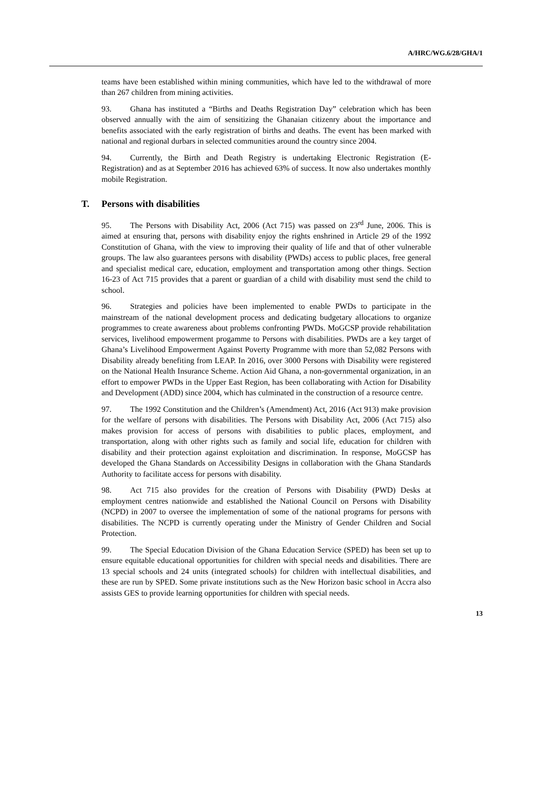A/HRC/WG.6/28/GHA/1
teams have been established within mining communities, which have led to the withdrawal of more than 267 children from mining activities.
93. Ghana has instituted a “Births and Deaths Registration Day” celebration which has been observed annually with the aim of sensitizing the Ghanaian citizenry about the importance and benefits associated with the early registration of births and deaths. The event has been marked with national and regional durbars in selected communities around the country since 2004.
94. Currently, the Birth and Death Registry is undertaking Electronic Registration (E-Registration) and as at September 2016 has achieved 63% of success. It now also undertakes monthly mobile Registration.
T. Persons with disabilities
95. The Persons with Disability Act, 2006 (Act 715) was passed on 23<sup>rd</sup> June, 2006. This is aimed at ensuring that, persons with disability enjoy the rights enshrined in Article 29 of the 1992 Constitution of Ghana, with the view to improving their quality of life and that of other vulnerable groups. The law also guarantees persons with disability (PWDs) access to public places, free general and specialist medical care, education, employment and transportation among other things. Section 16-23 of Act 715 provides that a parent or guardian of a child with disability must send the child to school.
96. Strategies and policies have been implemented to enable PWDs to participate in the mainstream of the national development process and dedicating budgetary allocations to organize programmes to create awareness about problems confronting PWDs. MoGCSP provide rehabilitation services, livelihood empowerment progamme to Persons with disabilities. PWDs are a key target of Ghana’s Livelihood Empowerment Against Poverty Programme with more than 52,082 Persons with Disability already benefiting from LEAP. In 2016, over 3000 Persons with Disability were registered on the National Health Insurance Scheme. Action Aid Ghana, a non-governmental organization, in an effort to empower PWDs in the Upper East Region, has been collaborating with Action for Disability and Development (ADD) since 2004, which has culminated in the construction of a resource centre.
97. The 1992 Constitution and the Children’s (Amendment) Act, 2016 (Act 913) make provision for the welfare of persons with disabilities. The Persons with Disability Act, 2006 (Act 715) also makes provision for access of persons with disabilities to public places, employment, and transportation, along with other rights such as family and social life, education for children with disability and their protection against exploitation and discrimination. In response, MoGCSP has developed the Ghana Standards on Accessibility Designs in collaboration with the Ghana Standards Authority to facilitate access for persons with disability.
98. Act 715 also provides for the creation of Persons with Disability (PWD) Desks at employment centres nationwide and established the National Council on Persons with Disability (NCPD) in 2007 to oversee the implementation of some of the national programs for persons with disabilities. The NCPD is currently operating under the Ministry of Gender Children and Social Protection.
99. The Special Education Division of the Ghana Education Service (SPED) has been set up to ensure equitable educational opportunities for children with special needs and disabilities. There are 13 special schools and 24 units (integrated schools) for children with intellectual disabilities, and these are run by SPED. Some private institutions such as the New Horizon basic school in Accra also assists GES to provide learning opportunities for children with special needs.
13